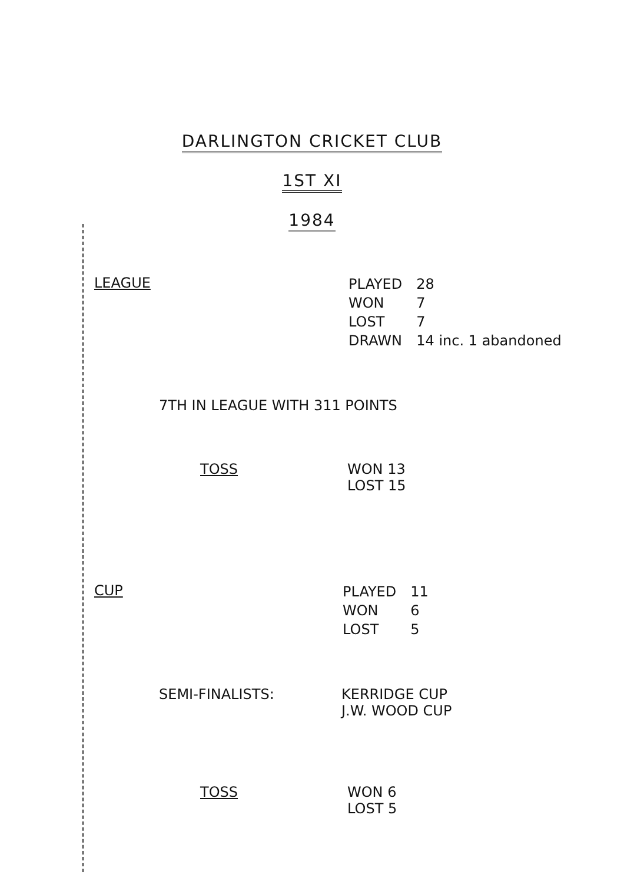DARLINGTON CRICKET CLUB
1ST XI
1984
LEAGUE
| PLAYED | 28 |
| WON | 7 |
| LOST | 7 |
| DRAWN | 14 inc. 1 abandoned |
7TH IN LEAGUE WITH 311 POINTS
TOSS WON 13
LOST 15
CUP
| PLAYED | 11 |
| WON | 6 |
| LOST | 5 |
SEMI-FINALISTS: KERRIDGE CUP
J.W. WOOD CUP
TOSS WON 6
LOST 5